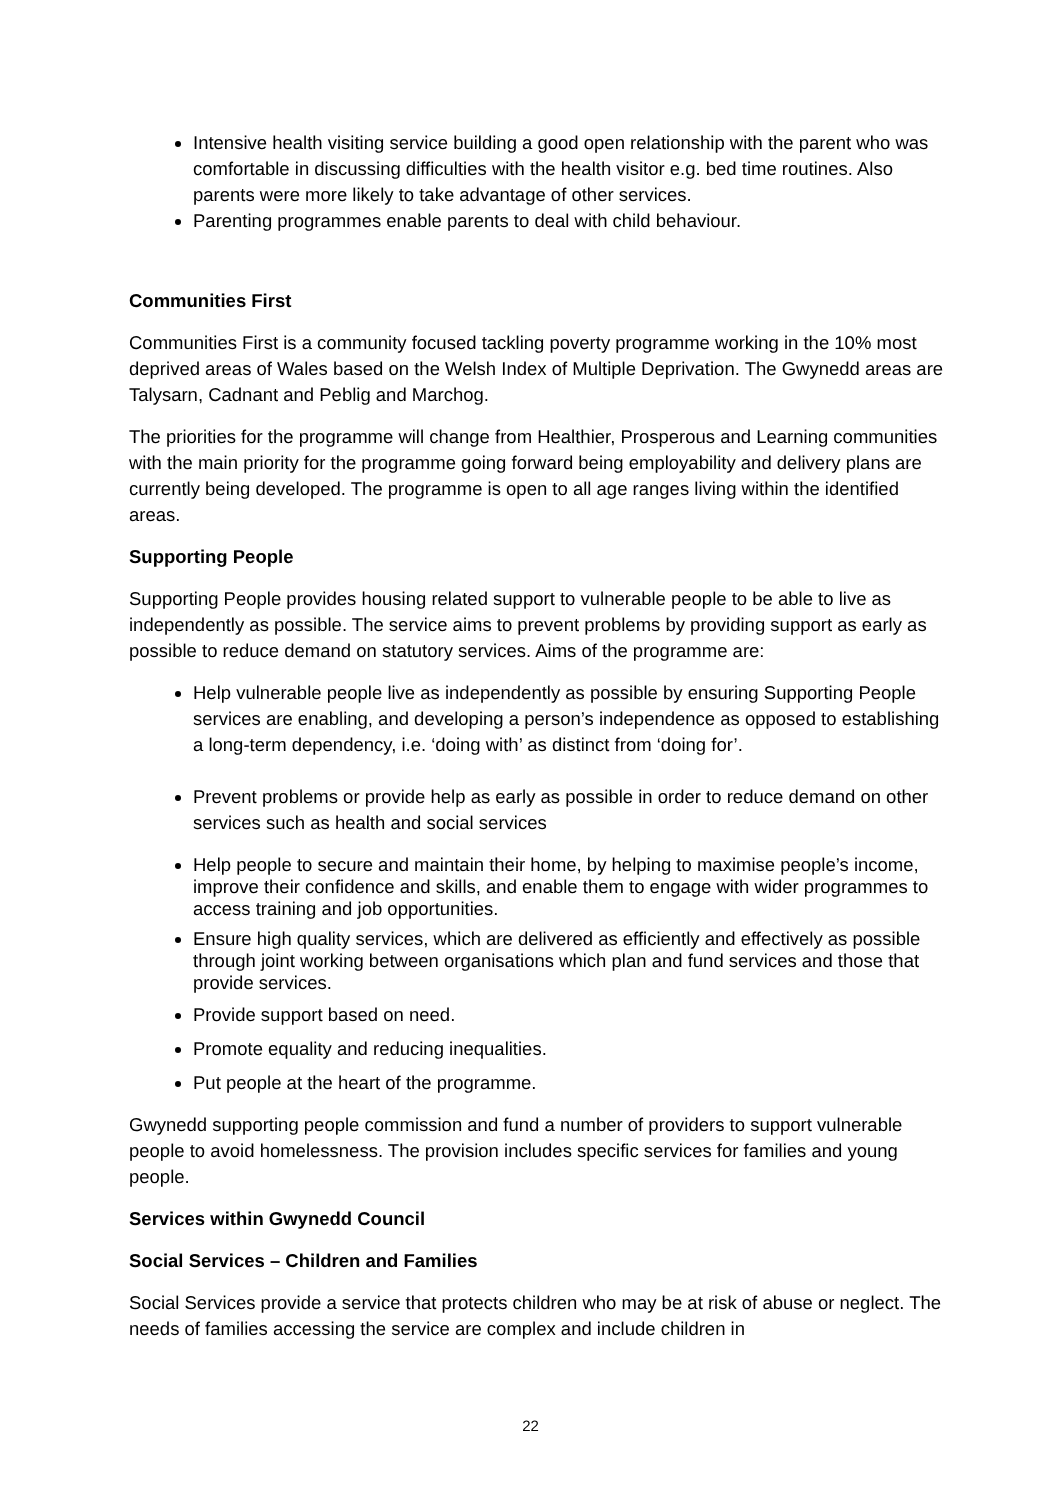Intensive health visiting service building a good open relationship with the parent who was comfortable in discussing difficulties with the health visitor e.g. bed time routines. Also parents were more likely to take advantage of other services.
Parenting programmes enable parents to deal with child behaviour.
Communities First
Communities First is a community focused tackling poverty programme working in the 10% most deprived areas of Wales based on the Welsh Index of Multiple Deprivation. The Gwynedd areas are Talysarn, Cadnant and Peblig and Marchog.
The priorities for the programme will change from Healthier, Prosperous and Learning communities with the main priority for the programme going forward being employability and delivery plans are currently being developed. The programme is open to all age ranges living within the identified areas.
Supporting People
Supporting People provides housing related support to vulnerable people to be able to live as independently as possible. The service aims to prevent problems by providing support as early as possible to reduce demand on statutory services. Aims of the programme are:
Help vulnerable people live as independently as possible by ensuring Supporting People services are enabling, and developing a person’s independence as opposed to establishing a long-term dependency, i.e. ‘doing with’ as distinct from ‘doing for’.
Prevent problems or provide help as early as possible in order to reduce demand on other services such as health and social services
Help people to secure and maintain their home, by helping to maximise people’s income, improve their confidence and skills, and enable them to engage with wider programmes to access training and job opportunities.
Ensure high quality services, which are delivered as efficiently and effectively as possible through joint working between organisations which plan and fund services and those that provide services.
Provide support based on need.
Promote equality and reducing inequalities.
Put people at the heart of the programme.
Gwynedd supporting people commission and fund a number of providers to support vulnerable people to avoid homelessness. The provision includes specific services for families and young people.
Services within Gwynedd Council
Social Services – Children and Families
Social Services provide a service that protects children who may be at risk of abuse or neglect. The needs of families accessing the service are complex and include children in
22